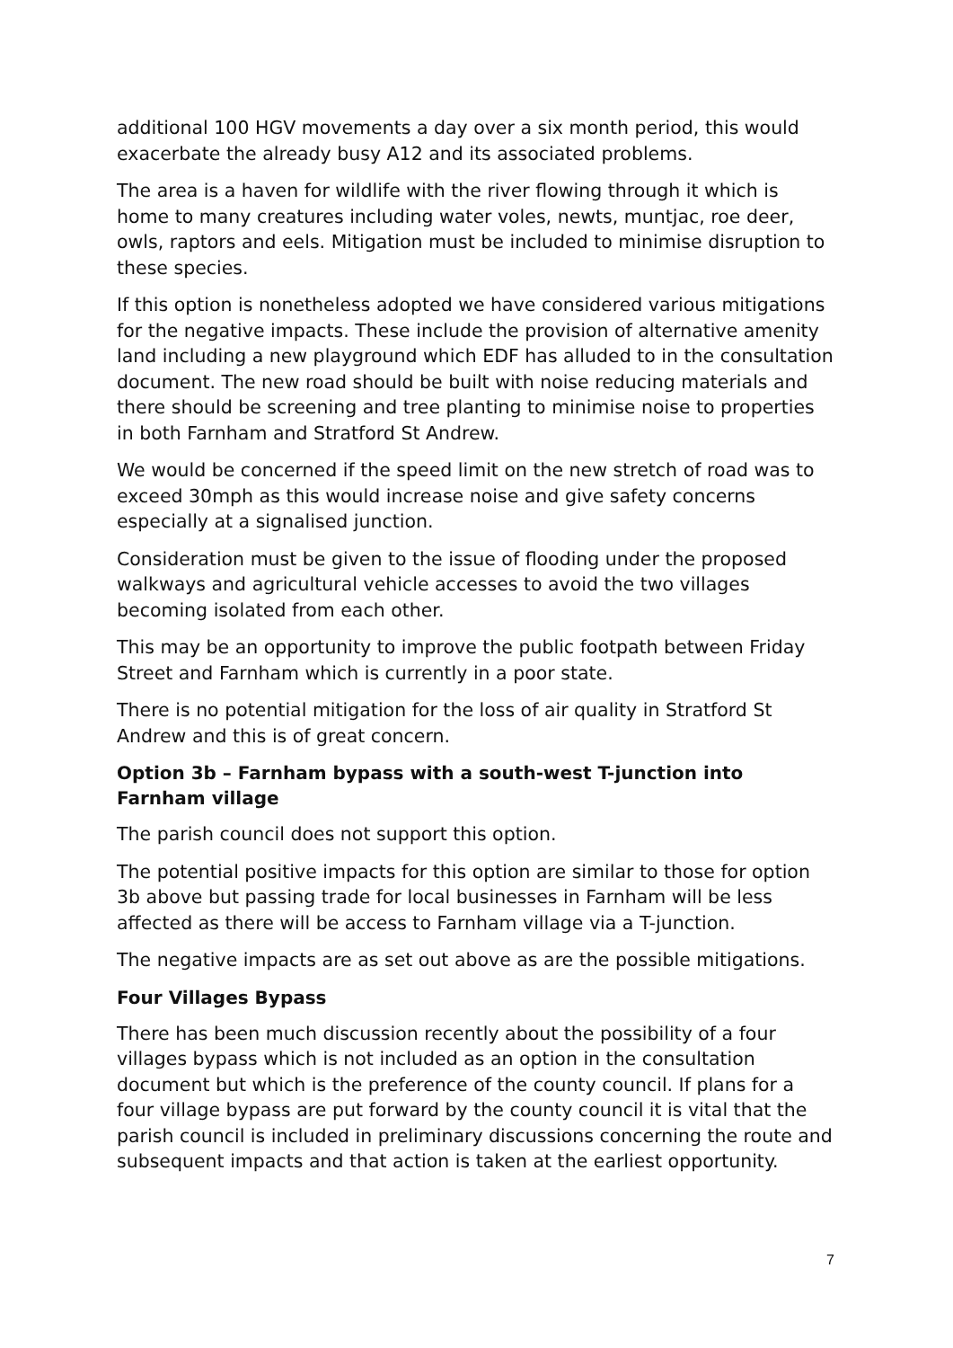additional 100 HGV movements a day over a six month period, this would exacerbate the already busy A12 and its associated problems.
The area is a haven for wildlife with the river flowing through it which is home to many creatures including water voles, newts, muntjac, roe deer, owls, raptors and eels. Mitigation must be included to minimise disruption to these species.
If this option is nonetheless adopted we have considered various mitigations for the negative impacts. These include the provision of alternative amenity land including a new playground which EDF has alluded to in the consultation document. The new road should be built with noise reducing materials and there should be screening and tree planting to minimise noise to properties in both Farnham and Stratford St Andrew.
We would be concerned if the speed limit on the new stretch of road was to exceed 30mph as this would increase noise and give safety concerns especially at a signalised junction.
Consideration must be given to the issue of flooding under the proposed walkways and agricultural vehicle accesses to avoid the two villages becoming isolated from each other.
This may be an opportunity to improve the public footpath between Friday Street and Farnham which is currently in a poor state.
There is no potential mitigation for the loss of air quality in Stratford St Andrew and this is of great concern.
Option 3b – Farnham bypass with a south-west T-junction into Farnham village
The parish council does not support this option.
The potential positive impacts for this option are similar to those for option 3b above but passing trade for local businesses in Farnham will be less affected as there will be access to Farnham village via a T-junction.
The negative impacts are as set out above as are the possible mitigations.
Four Villages Bypass
There has been much discussion recently about the possibility of a four villages bypass which is not included as an option in the consultation document but which is the preference of the county council. If plans for a four village bypass are put forward by the county council it is vital that the parish council is included in preliminary discussions concerning the route and subsequent impacts and that action is taken at the earliest opportunity.
7